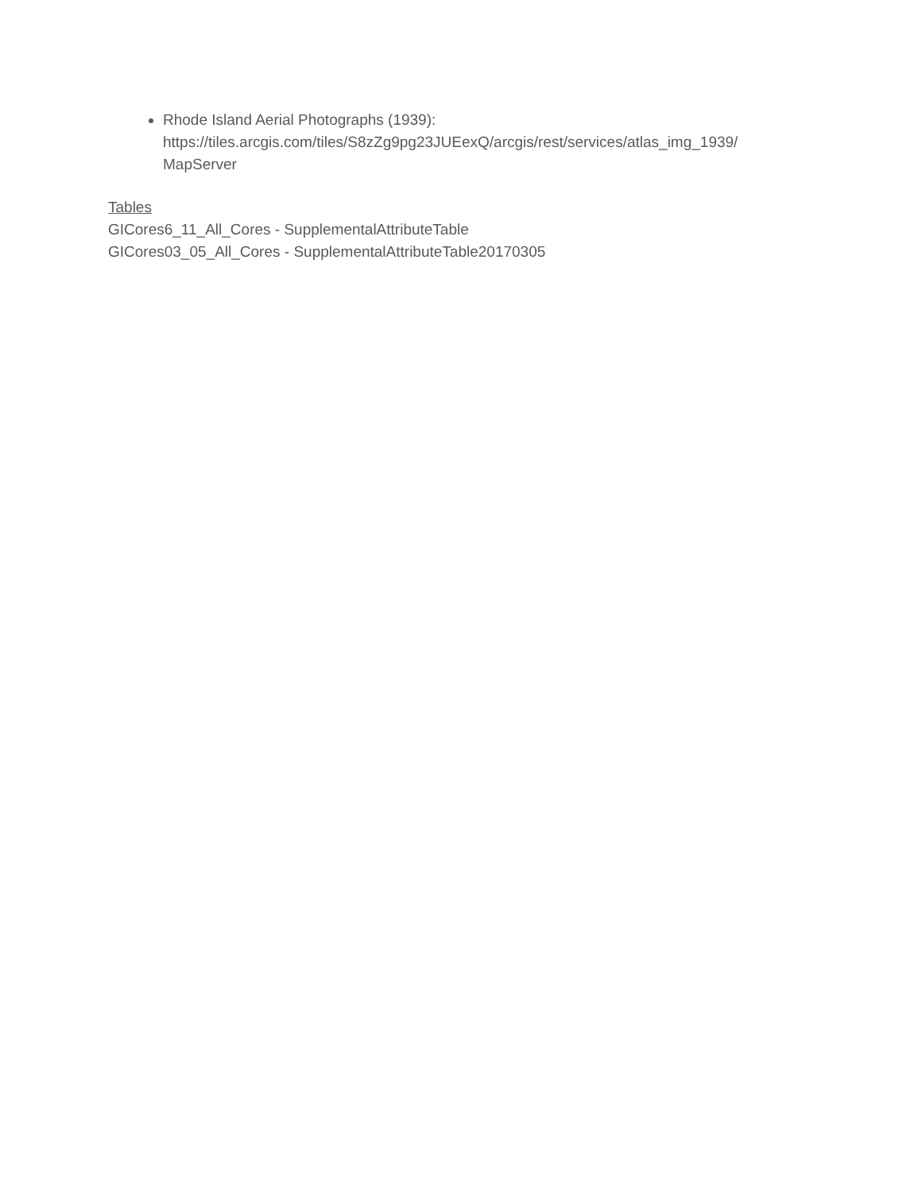Rhode Island Aerial Photographs (1939): https://tiles.arcgis.com/tiles/S8zZg9pg23JUEexQ/arcgis/rest/services/atlas_img_1939/ MapServer
Tables
GICores6_11_All_Cores - SupplementalAttributeTable
GICores03_05_All_Cores - SupplementalAttributeTable20170305